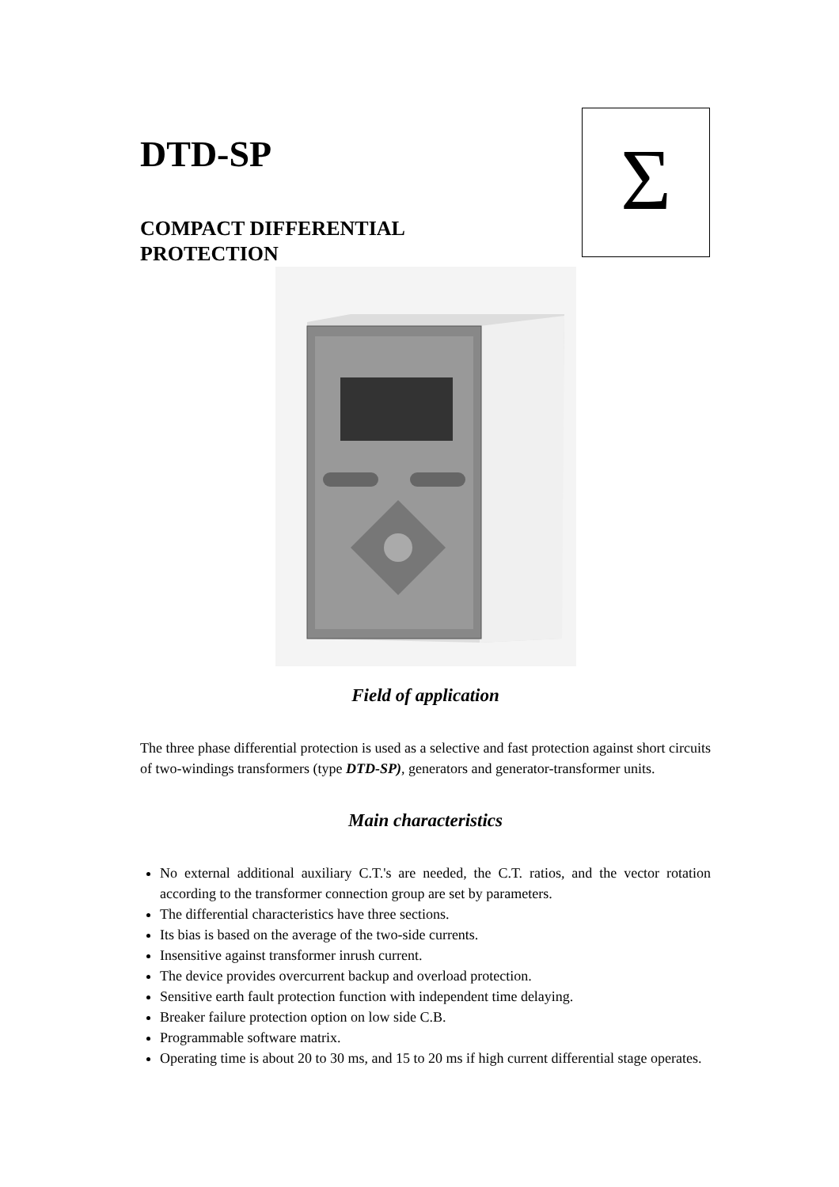Σ
DTD-SP
COMPACT DIFFERENTIAL
PROTECTION
Field of application
The three phase differential protection is used as a selective and fast protection against short circuits of two-windings transformers (type DTD-SP), generators and generator-transformer units.
Main characteristics
No external additional auxiliary C.T.'s are needed, the C.T. ratios, and the vector rotation according to the transformer connection group are set by parameters.
The differential characteristics have three sections.
Its bias is based on the average of the two-side currents.
Insensitive against transformer inrush current.
The device provides overcurrent backup and overload protection.
Sensitive earth fault protection function with independent time delaying.
Breaker failure protection option on low side C.B.
Programmable software matrix.
Operating time is about 20 to 30 ms, and 15 to 20 ms if high current differential stage operates.